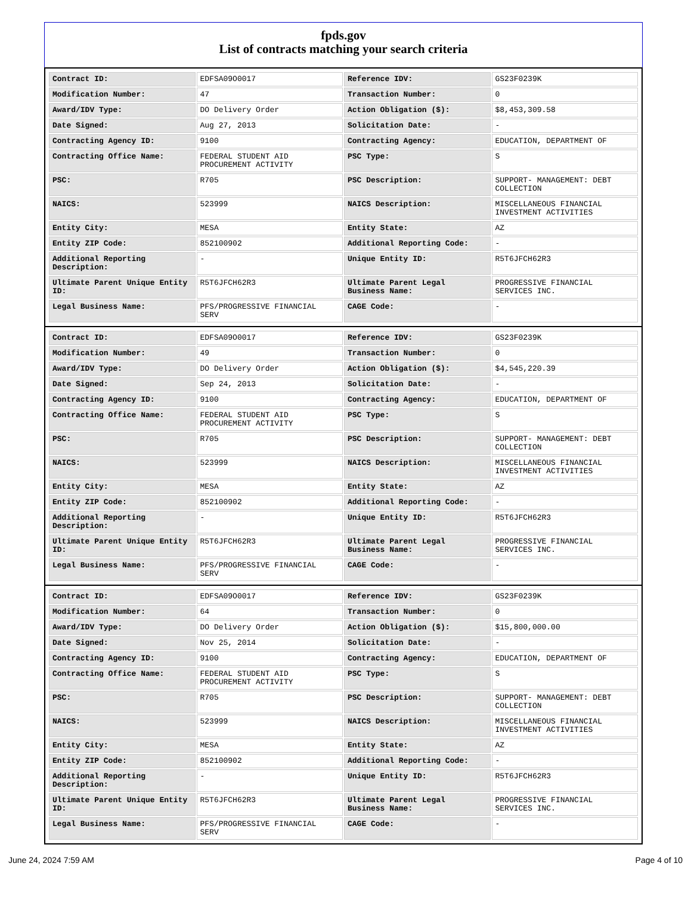fpds.gov
List of contracts matching your search criteria
| Contract ID: | EDFSA09O0017 | Reference IDV: | GS23F0239K |
| Modification Number: | 47 | Transaction Number: | 0 |
| Award/IDV Type: | DO Delivery Order | Action Obligation ($): | $8,453,309.58 |
| Date Signed: | Aug 27, 2013 | Solicitation Date: | - |
| Contracting Agency ID: | 9100 | Contracting Agency: | EDUCATION, DEPARTMENT OF |
| Contracting Office Name: | FEDERAL STUDENT AID PROCUREMENT ACTIVITY | PSC Type: | S |
| PSC: | R705 | PSC Description: | SUPPORT- MANAGEMENT: DEBT COLLECTION |
| NAICS: | 523999 | NAICS Description: | MISCELLANEOUS FINANCIAL INVESTMENT ACTIVITIES |
| Entity City: | MESA | Entity State: | AZ |
| Entity ZIP Code: | 852100902 | Additional Reporting Code: | - |
| Additional Reporting Description: | - | Unique Entity ID: | R5T6JFCH62R3 |
| Ultimate Parent Unique Entity ID: | R5T6JFCH62R3 | Ultimate Parent Legal Business Name: | PROGRESSIVE FINANCIAL SERVICES INC. |
| Legal Business Name: | PFS/PROGRESSIVE FINANCIAL SERV | CAGE Code: | - |
| Contract ID: | EDFSA09O0017 | Reference IDV: | GS23F0239K |
| Modification Number: | 49 | Transaction Number: | 0 |
| Award/IDV Type: | DO Delivery Order | Action Obligation ($): | $4,545,220.39 |
| Date Signed: | Sep 24, 2013 | Solicitation Date: | - |
| Contracting Agency ID: | 9100 | Contracting Agency: | EDUCATION, DEPARTMENT OF |
| Contracting Office Name: | FEDERAL STUDENT AID PROCUREMENT ACTIVITY | PSC Type: | S |
| PSC: | R705 | PSC Description: | SUPPORT- MANAGEMENT: DEBT COLLECTION |
| NAICS: | 523999 | NAICS Description: | MISCELLANEOUS FINANCIAL INVESTMENT ACTIVITIES |
| Entity City: | MESA | Entity State: | AZ |
| Entity ZIP Code: | 852100902 | Additional Reporting Code: | - |
| Additional Reporting Description: | - | Unique Entity ID: | R5T6JFCH62R3 |
| Ultimate Parent Unique Entity ID: | R5T6JFCH62R3 | Ultimate Parent Legal Business Name: | PROGRESSIVE FINANCIAL SERVICES INC. |
| Legal Business Name: | PFS/PROGRESSIVE FINANCIAL SERV | CAGE Code: | - |
| Contract ID: | EDFSA09O0017 | Reference IDV: | GS23F0239K |
| Modification Number: | 64 | Transaction Number: | 0 |
| Award/IDV Type: | DO Delivery Order | Action Obligation ($): | $15,800,000.00 |
| Date Signed: | Nov 25, 2014 | Solicitation Date: | - |
| Contracting Agency ID: | 9100 | Contracting Agency: | EDUCATION, DEPARTMENT OF |
| Contracting Office Name: | FEDERAL STUDENT AID PROCUREMENT ACTIVITY | PSC Type: | S |
| PSC: | R705 | PSC Description: | SUPPORT- MANAGEMENT: DEBT COLLECTION |
| NAICS: | 523999 | NAICS Description: | MISCELLANEOUS FINANCIAL INVESTMENT ACTIVITIES |
| Entity City: | MESA | Entity State: | AZ |
| Entity ZIP Code: | 852100902 | Additional Reporting Code: | - |
| Additional Reporting Description: | - | Unique Entity ID: | R5T6JFCH62R3 |
| Ultimate Parent Unique Entity ID: | R5T6JFCH62R3 | Ultimate Parent Legal Business Name: | PROGRESSIVE FINANCIAL SERVICES INC. |
| Legal Business Name: | PFS/PROGRESSIVE FINANCIAL SERV | CAGE Code: | - |
June 24, 2024 7:59 AM Page 4 of 10